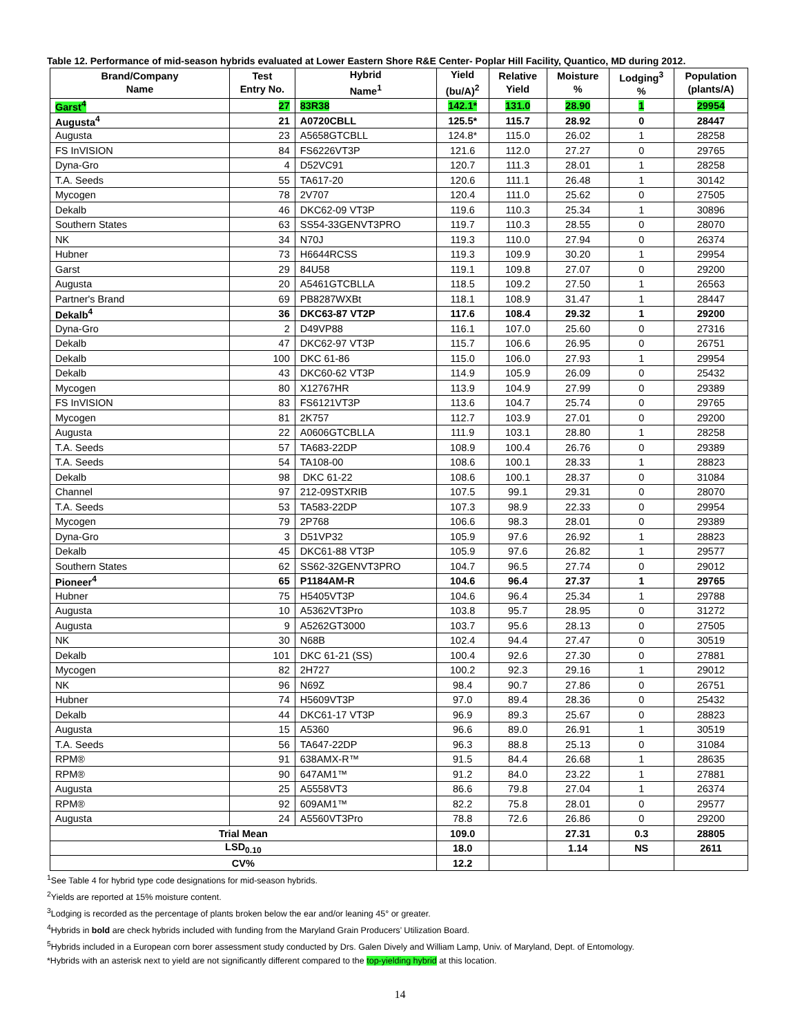Table 12. Performance of mid-season hybrids evaluated at Lower Eastern Shore R&E Center- Poplar Hill Facility, Quantico, MD during 2012.
| Brand/Company Name | Test Entry No. | Hybrid Name<sup>1</sup> | Yield (bu/A)<sup>2</sup> | Relative Yield | Moisture % | Lodging<sup>3</sup> % | Population (plants/A) |
| --- | --- | --- | --- | --- | --- | --- | --- |
| Garst<sup>4</sup> | 27 | 83R38 | 142.1* | 131.0 | 28.90 | 1 | 29954 |
| Augusta<sup>4</sup> | 21 | A0720CBLL | 125.5* | 115.7 | 28.92 | 0 | 28447 |
| Augusta | 23 | A5658GTCBLL | 124.8* | 115.0 | 26.02 | 1 | 28258 |
| FS InVISION | 84 | FS6226VT3P | 121.6 | 112.0 | 27.27 | 0 | 29765 |
| Dyna-Gro | 4 | D52VC91 | 120.7 | 111.3 | 28.01 | 1 | 28258 |
| T.A. Seeds | 55 | TA617-20 | 120.6 | 111.1 | 26.48 | 1 | 30142 |
| Mycogen | 78 | 2V707 | 120.4 | 111.0 | 25.62 | 0 | 27505 |
| Dekalb | 46 | DKC62-09 VT3P | 119.6 | 110.3 | 25.34 | 1 | 30896 |
| Southern States | 63 | SS54-33GENVT3PRO | 119.7 | 110.3 | 28.55 | 0 | 28070 |
| NK | 34 | N70J | 119.3 | 110.0 | 27.94 | 0 | 26374 |
| Hubner | 73 | H6644RCSS | 119.3 | 109.9 | 30.20 | 1 | 29954 |
| Garst | 29 | 84U58 | 119.1 | 109.8 | 27.07 | 0 | 29200 |
| Augusta | 20 | A5461GTCBLLA | 118.5 | 109.2 | 27.50 | 1 | 26563 |
| Partner's Brand | 69 | PB8287WXBt | 118.1 | 108.9 | 31.47 | 1 | 28447 |
| Dekalb<sup>4</sup> | 36 | DKC63-87 VT2P | 117.6 | 108.4 | 29.32 | 1 | 29200 |
| Dyna-Gro | 2 | D49VP88 | 116.1 | 107.0 | 25.60 | 0 | 27316 |
| Dekalb | 47 | DKC62-97 VT3P | 115.7 | 106.6 | 26.95 | 0 | 26751 |
| Dekalb | 100 | DKC 61-86 | 115.0 | 106.0 | 27.93 | 1 | 29954 |
| Dekalb | 43 | DKC60-62 VT3P | 114.9 | 105.9 | 26.09 | 0 | 25432 |
| Mycogen | 80 | X12767HR | 113.9 | 104.9 | 27.99 | 0 | 29389 |
| FS InVISION | 83 | FS6121VT3P | 113.6 | 104.7 | 25.74 | 0 | 29765 |
| Mycogen | 81 | 2K757 | 112.7 | 103.9 | 27.01 | 0 | 29200 |
| Augusta | 22 | A0606GTCBLLA | 111.9 | 103.1 | 28.80 | 1 | 28258 |
| T.A. Seeds | 57 | TA683-22DP | 108.9 | 100.4 | 26.76 | 0 | 29389 |
| T.A. Seeds | 54 | TA108-00 | 108.6 | 100.1 | 28.33 | 1 | 28823 |
| Dekalb | 98 | DKC 61-22 | 108.6 | 100.1 | 28.37 | 0 | 31084 |
| Channel | 97 | 212-09STXRIB | 107.5 | 99.1 | 29.31 | 0 | 28070 |
| T.A. Seeds | 53 | TA583-22DP | 107.3 | 98.9 | 22.33 | 0 | 29954 |
| Mycogen | 79 | 2P768 | 106.6 | 98.3 | 28.01 | 0 | 29389 |
| Dyna-Gro | 3 | D51VP32 | 105.9 | 97.6 | 26.92 | 1 | 28823 |
| Dekalb | 45 | DKC61-88 VT3P | 105.9 | 97.6 | 26.82 | 1 | 29577 |
| Southern States | 62 | SS62-32GENVT3PRO | 104.7 | 96.5 | 27.74 | 0 | 29012 |
| Pioneer<sup>4</sup> | 65 | P1184AM-R | 104.6 | 96.4 | 27.37 | 1 | 29765 |
| Hubner | 75 | H5405VT3P | 104.6 | 96.4 | 25.34 | 1 | 29788 |
| Augusta | 10 | A5362VT3Pro | 103.8 | 95.7 | 28.95 | 0 | 31272 |
| Augusta | 9 | A5262GT3000 | 103.7 | 95.6 | 28.13 | 0 | 27505 |
| NK | 30 | N68B | 102.4 | 94.4 | 27.47 | 0 | 30519 |
| Dekalb | 101 | DKC 61-21 (SS) | 100.4 | 92.6 | 27.30 | 0 | 27881 |
| Mycogen | 82 | 2H727 | 100.2 | 92.3 | 29.16 | 1 | 29012 |
| NK | 96 | N69Z | 98.4 | 90.7 | 27.86 | 0 | 26751 |
| Hubner | 74 | H5609VT3P | 97.0 | 89.4 | 28.36 | 0 | 25432 |
| Dekalb | 44 | DKC61-17 VT3P | 96.9 | 89.3 | 25.67 | 0 | 28823 |
| Augusta | 15 | A5360 | 96.6 | 89.0 | 26.91 | 1 | 30519 |
| T.A. Seeds | 56 | TA647-22DP | 96.3 | 88.8 | 25.13 | 0 | 31084 |
| RPM® | 91 | 638AMX-R™ | 91.5 | 84.4 | 26.68 | 1 | 28635 |
| RPM® | 90 | 647AM1™ | 91.2 | 84.0 | 23.22 | 1 | 27881 |
| Augusta | 25 | A5558VT3 | 86.6 | 79.8 | 27.04 | 1 | 26374 |
| RPM® | 92 | 609AM1™ | 82.2 | 75.8 | 28.01 | 0 | 29577 |
| Augusta | 24 | A5560VT3Pro | 78.8 | 72.6 | 26.86 | 0 | 29200 |
| Trial Mean | | | 109.0 | | 27.31 | 0.3 | 28805 |
| LSD<sub>0.10</sub> | | | 18.0 | | 1.14 | NS | 2611 |
| CV% | | | 12.2 | | | | |
<sup>1</sup> See Table 4 for hybrid type code designations for mid-season hybrids.
<sup>2</sup> Yields are reported at 15% moisture content.
<sup>3</sup> Lodging is recorded as the percentage of plants broken below the ear and/or leaning 45° or greater.
<sup>4</sup> Hybrids in bold are check hybrids included with funding from the Maryland Grain Producers’ Utilization Board.
<sup>5</sup> Hybrids included in a European corn borer assessment study conducted by Drs. Galen Dively and William Lamp, Univ. of Maryland, Dept. of Entomology.
*Hybrids with an asterisk next to yield are not significantly different compared to the top-yielding hybrid at this location.
14